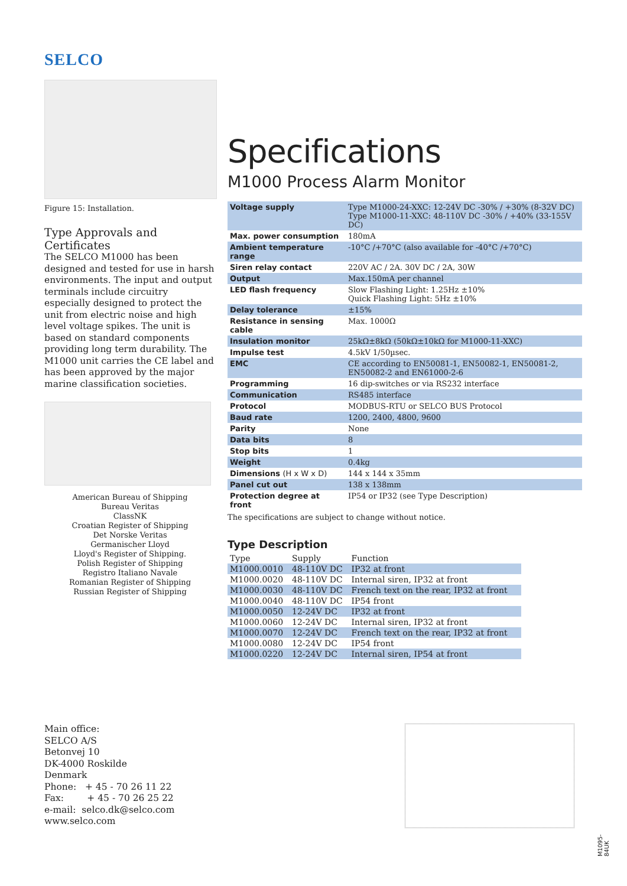SELCO
Figure 15: Installation.
Type Approvals and Certificates
The SELCO M1000 has been designed and tested for use in harsh environments. The input and output terminals include circuitry especially designed to protect the unit from electric noise and high level voltage spikes. The unit is based on standard components providing long term durability. The M1000 unit carries the CE label and has been approved by the major marine classification societies.
American Bureau of Shipping
Bureau Veritas
ClassNK
Croatian Register of Shipping
Det Norske Veritas
Germanischer Lloyd
Lloyd's Register of Shipping.
Polish Register of Shipping
Registro Italiano Navale
Romanian Register of Shipping
Russian Register of Shipping
Specifications
M1000 Process Alarm Monitor
| Voltage supply | Type M1000-24-XXC: 12-24V DC -30% / +30% (8-32V DC) Type M1000-11-XXC: 48-110V DC -30% / +40% (33-155V DC) |
| Max. power consumption | 180mA |
| Ambient temperature range | -10°C /+70°C (also available for -40°C /+70°C) |
| Siren relay contact | 220V AC / 2A. 30V DC / 2A, 30W |
| Output | Max.150mA per channel |
| LED flash frequency | Slow Flashing Light: 1.25Hz ±10% Quick Flashing Light: 5Hz ±10% |
| Delay tolerance | ±15% |
| Resistance in sensing cable | Max. 1000Ω |
| Insulation monitor | 25kΩ±8kΩ (50kΩ±10kΩ for M1000-11-XXC) |
| Impulse test | 4.5kV 1/50µsec. |
| EMC | CE according to EN50081-1, EN50082-1, EN50081-2, EN50082-2 and EN61000-2-6 |
| Programming | 16 dip-switches or via RS232 interface |
| Communication | RS485 interface |
| Protocol | MODBUS-RTU or SELCO BUS Protocol |
| Baud rate | 1200, 2400, 4800, 9600 |
| Parity | None |
| Data bits | 8 |
| Stop bits | 1 |
| Weight | 0.4kg |
| Dimensions (H x W x D) | 144 x 144 x 35mm |
| Panel cut out | 138 x 138mm |
| Protection degree at front | IP54 or IP32 (see Type Description) |
The specifications are subject to change without notice.
Type Description
| Type | Supply | Function |
| --- | --- | --- |
| M1000.0010 | 48-110V DC | IP32 at front |
| M1000.0020 | 48-110V DC | Internal siren, IP32 at front |
| M1000.0030 | 48-110V DC | French text on the rear, IP32 at front |
| M1000.0040 | 48-110V DC | IP54 front |
| M1000.0050 | 12-24V DC | IP32 at front |
| M1000.0060 | 12-24V DC | Internal siren, IP32 at front |
| M1000.0070 | 12-24V DC | French text on the rear, IP32 at front |
| M1000.0080 | 12-24V DC | IP54 front |
| M1000.0220 | 12-24V DC | Internal siren, IP54 at front |
Main office:
SELCO A/S
Betonvej 10
DK-4000 Roskilde
Denmark
Phone: + 45 - 70 26 11 22
Fax: + 45 - 70 26 25 22
e-mail: selco.dk@selco.com
www.selco.com
M1095-84UK